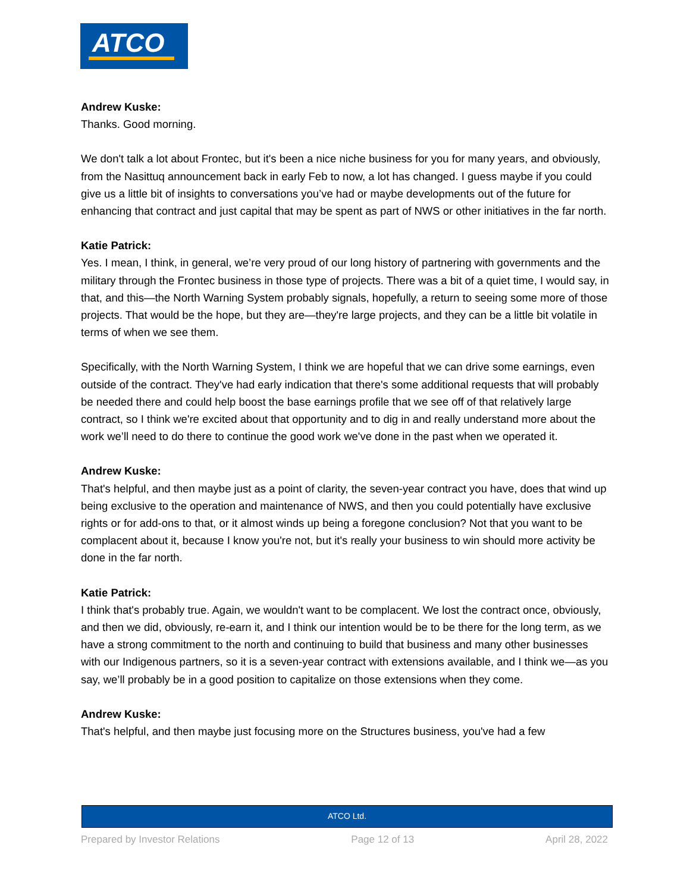ATCO
Andrew Kuske:
Thanks. Good morning.
We don't talk a lot about Frontec, but it's been a nice niche business for you for many years, and obviously, from the Nasittuq announcement back in early Feb to now, a lot has changed. I guess maybe if you could give us a little bit of insights to conversations you’ve had or maybe developments out of the future for enhancing that contract and just capital that may be spent as part of NWS or other initiatives in the far north.
Katie Patrick:
Yes. I mean, I think, in general, we’re very proud of our long history of partnering with governments and the military through the Frontec business in those type of projects. There was a bit of a quiet time, I would say, in that, and this—the North Warning System probably signals, hopefully, a return to seeing some more of those projects. That would be the hope, but they are—they're large projects, and they can be a little bit volatile in terms of when we see them.
Specifically, with the North Warning System, I think we are hopeful that we can drive some earnings, even outside of the contract. They've had early indication that there's some additional requests that will probably be needed there and could help boost the base earnings profile that we see off of that relatively large contract, so I think we're excited about that opportunity and to dig in and really understand more about the work we’ll need to do there to continue the good work we've done in the past when we operated it.
Andrew Kuske:
That's helpful, and then maybe just as a point of clarity, the seven-year contract you have, does that wind up being exclusive to the operation and maintenance of NWS, and then you could potentially have exclusive rights or for add-ons to that, or it almost winds up being a foregone conclusion? Not that you want to be complacent about it, because I know you're not, but it's really your business to win should more activity be done in the far north.
Katie Patrick:
I think that's probably true. Again, we wouldn't want to be complacent. We lost the contract once, obviously, and then we did, obviously, re-earn it, and I think our intention would be to be there for the long term, as we have a strong commitment to the north and continuing to build that business and many other businesses with our Indigenous partners, so it is a seven-year contract with extensions available, and I think we—as you say, we’ll probably be in a good position to capitalize on those extensions when they come.
Andrew Kuske:
That's helpful, and then maybe just focusing more on the Structures business, you've had a few
ATCO Ltd.
Prepared by Investor Relations Page 12 of 13 April 28, 2022